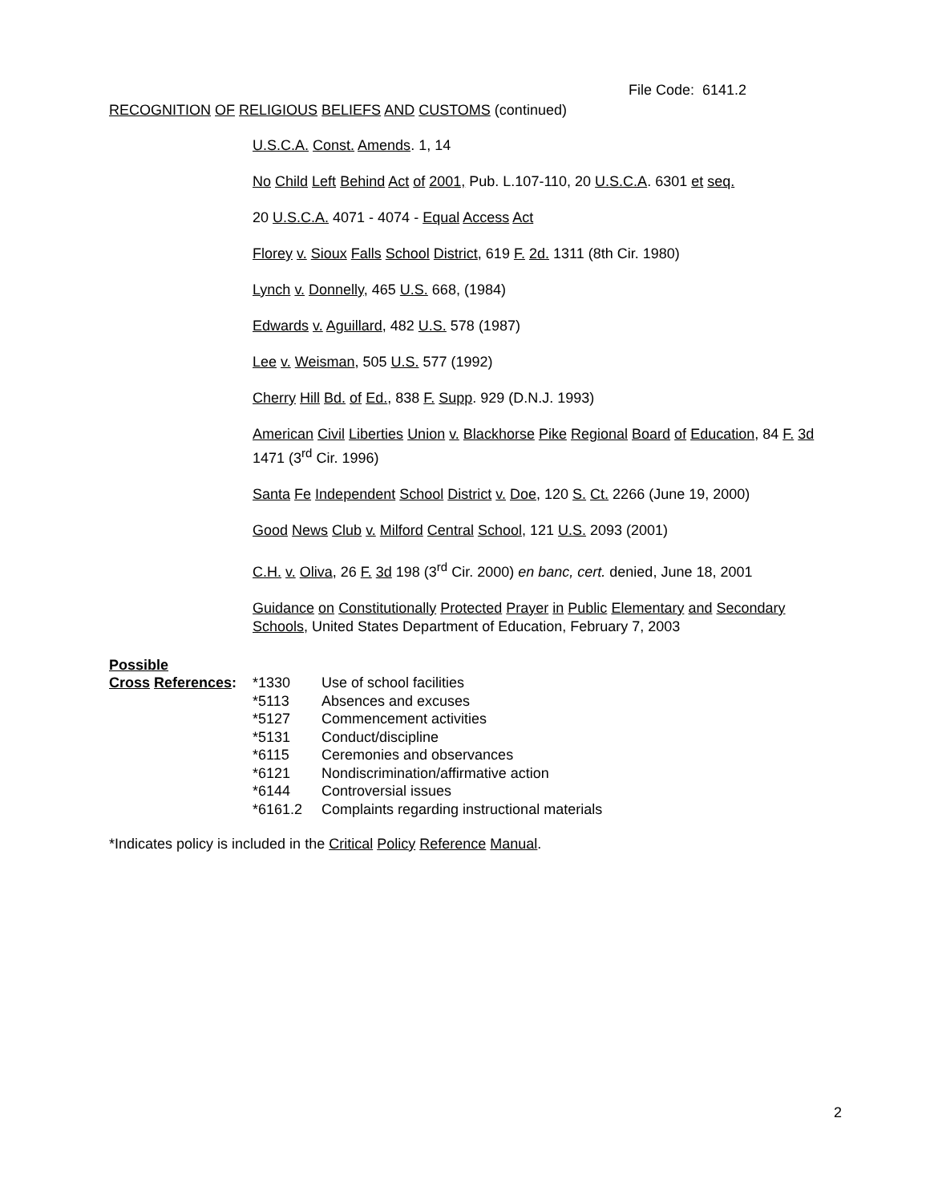File Code: 6141.2
RECOGNITION OF RELIGIOUS BELIEFS AND CUSTOMS (continued)
U.S.C.A. Const. Amends. 1, 14
No Child Left Behind Act of 2001, Pub. L.107-110, 20 U.S.C.A. 6301 et seq.
20 U.S.C.A. 4071 - 4074 - Equal Access Act
Florey v. Sioux Falls School District, 619 F. 2d. 1311 (8th Cir. 1980)
Lynch v. Donnelly, 465 U.S. 668, (1984)
Edwards v. Aguillard, 482 U.S. 578 (1987)
Lee v. Weisman, 505 U.S. 577 (1992)
Cherry Hill Bd. of Ed., 838 F. Supp. 929 (D.N.J. 1993)
American Civil Liberties Union v. Blackhorse Pike Regional Board of Education, 84 F. 3d
1471 (3<sup>rd</sup> Cir. 1996)
Santa Fe Independent School District v. Doe, 120 S. Ct. 2266 (June 19, 2000)
Good News Club v. Milford Central School, 121 U.S. 2093 (2001)
C.H. v. Oliva, 26 F. 3d 198 (3<sup>rd</sup> Cir. 2000) en banc, cert. denied, June 18, 2001
Guidance on Constitutionally Protected Prayer in Public Elementary and Secondary
Schools, United States Department of Education, February 7, 2003
Possible
| Cross References : | *1330 | Use of school facilities |
| | *5113 | Absences and excuses |
| | *5127 | Commencement activities |
| | *5131 | Conduct/discipline |
| | *6115 | Ceremonies and observances |
| | *6121 | Nondiscrimination/affirmative action |
| | *6144 | Controversial issues |
| | *6161.2 | Complaints regarding instructional materials |
*Indicates policy is included in the Critical Policy Reference Manual.
2